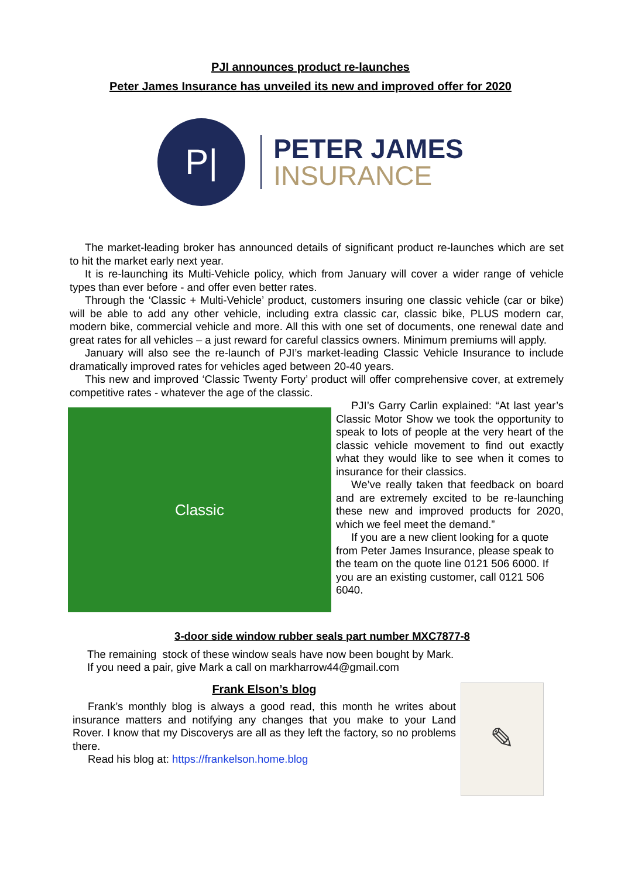PJI announces product re-launches
Peter James Insurance has unveiled its new and improved offer for 2020
P|
PETER JAMES
INSURANCE
The market-leading broker has announced details of significant product re-launches which are set to hit the market early next year.
It is re-launching its Multi-Vehicle policy, which from January will cover a wider range of vehicle types than ever before - and offer even better rates.
Through the ‘Classic + Multi-Vehicle’ product, customers insuring one classic vehicle (car or bike) will be able to add any other vehicle, including extra classic car, classic bike, PLUS modern car, modern bike, commercial vehicle and more. All this with one set of documents, one renewal date and great rates for all vehicles – a just reward for careful classics owners. Minimum premiums will apply.
January will also see the re-launch of PJI’s market-leading Classic Vehicle Insurance to include dramatically improved rates for vehicles aged between 20-40 years.
This new and improved ‘Classic Twenty Forty’ product will offer comprehensive cover, at extremely competitive rates - whatever the age of the classic.
Classic
PJI’s Garry Carlin explained: “At last year’s Classic Motor Show we took the opportunity to speak to lots of people at the very heart of the classic vehicle movement to find out exactly what they would like to see when it comes to insurance for their classics.
We’ve really taken that feedback on board and are extremely excited to be re-launching these new and improved products for 2020, which we feel meet the demand.”
If you are a new client looking for a quote from Peter James Insurance, please speak to the team on the quote line 0121 506 6000. If you are an existing customer, call 0121 506 6040.
3-door side window rubber seals part number MXC7877-8
The remaining stock of these window seals have now been bought by Mark.
If you need a pair, give Mark a call on markharrow44@gmail.com
✎
Frank Elson’s blog
Frank’s monthly blog is always a good read, this month he writes about insurance matters and notifying any changes that you make to your Land Rover. I know that my Discoverys are all as they left the factory, so no problems there.
Read his blog at: https://frankelson.home.blog